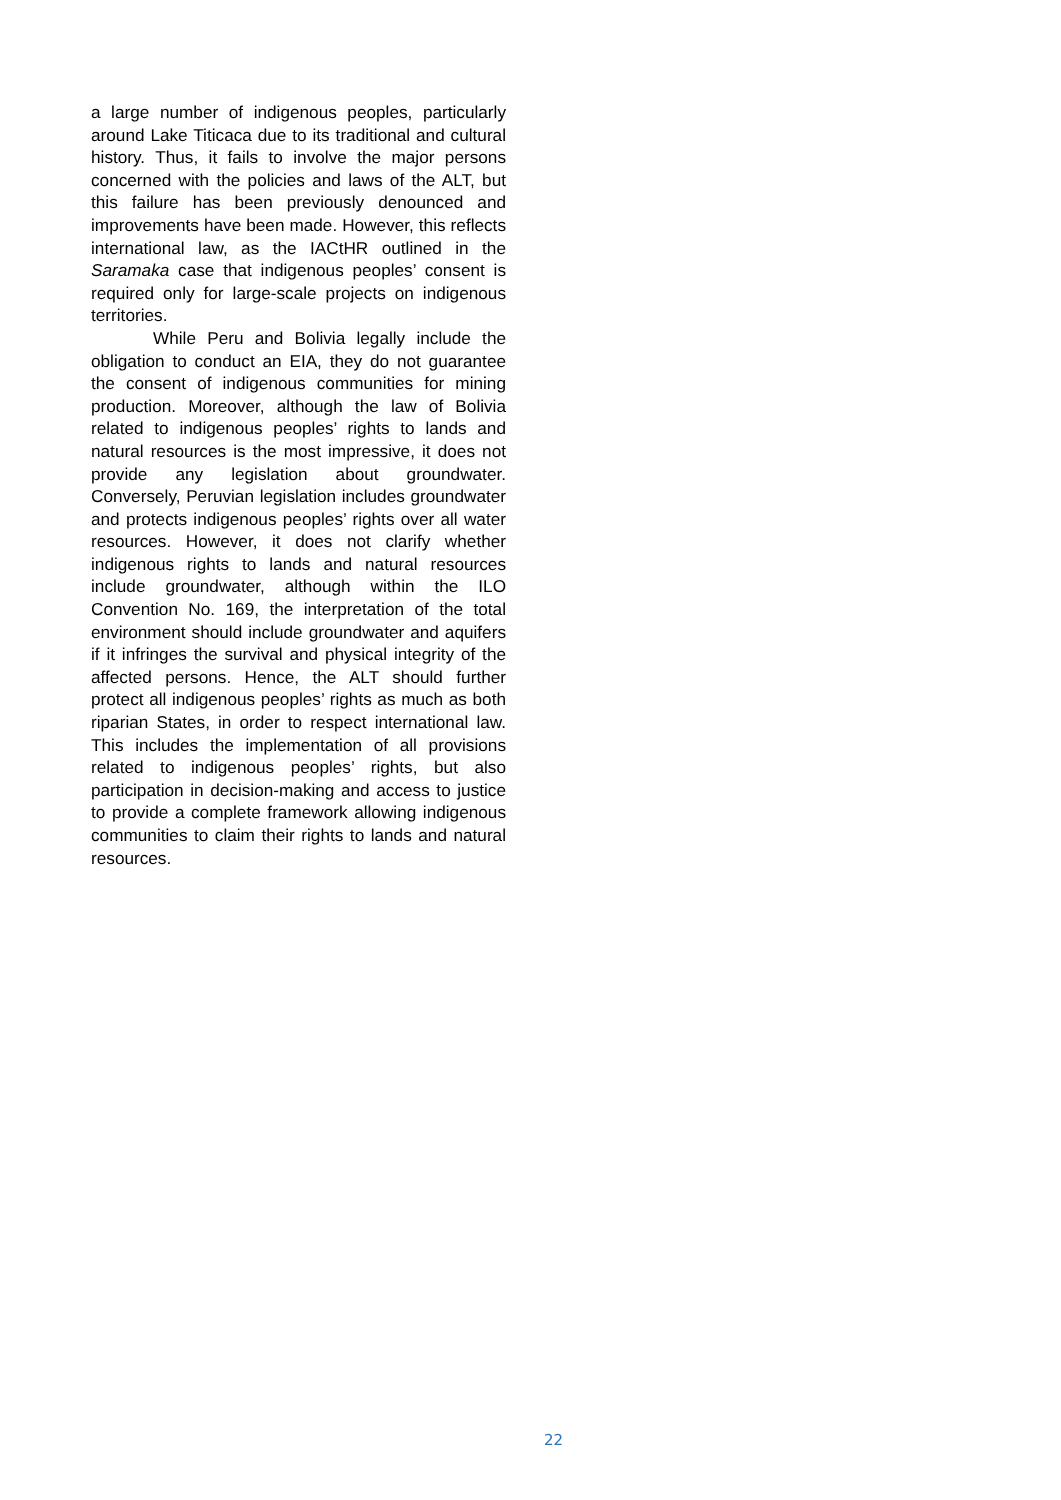a large number of indigenous peoples, particularly around Lake Titicaca due to its traditional and cultural history. Thus, it fails to involve the major persons concerned with the policies and laws of the ALT, but this failure has been previously denounced and improvements have been made. However, this reflects international law, as the IACtHR outlined in the Saramaka case that indigenous peoples’ consent is required only for large-scale projects on indigenous territories.
While Peru and Bolivia legally include the obligation to conduct an EIA, they do not guarantee the consent of indigenous communities for mining production. Moreover, although the law of Bolivia related to indigenous peoples’ rights to lands and natural resources is the most impressive, it does not provide any legislation about groundwater. Conversely, Peruvian legislation includes groundwater and protects indigenous peoples’ rights over all water resources. However, it does not clarify whether indigenous rights to lands and natural resources include groundwater, although within the ILO Convention No. 169, the interpretation of the total environment should include groundwater and aquifers if it infringes the survival and physical integrity of the affected persons. Hence, the ALT should further protect all indigenous peoples’ rights as much as both riparian States, in order to respect international law. This includes the implementation of all provisions related to indigenous peoples’ rights, but also participation in decision-making and access to justice to provide a complete framework allowing indigenous communities to claim their rights to lands and natural resources.
22